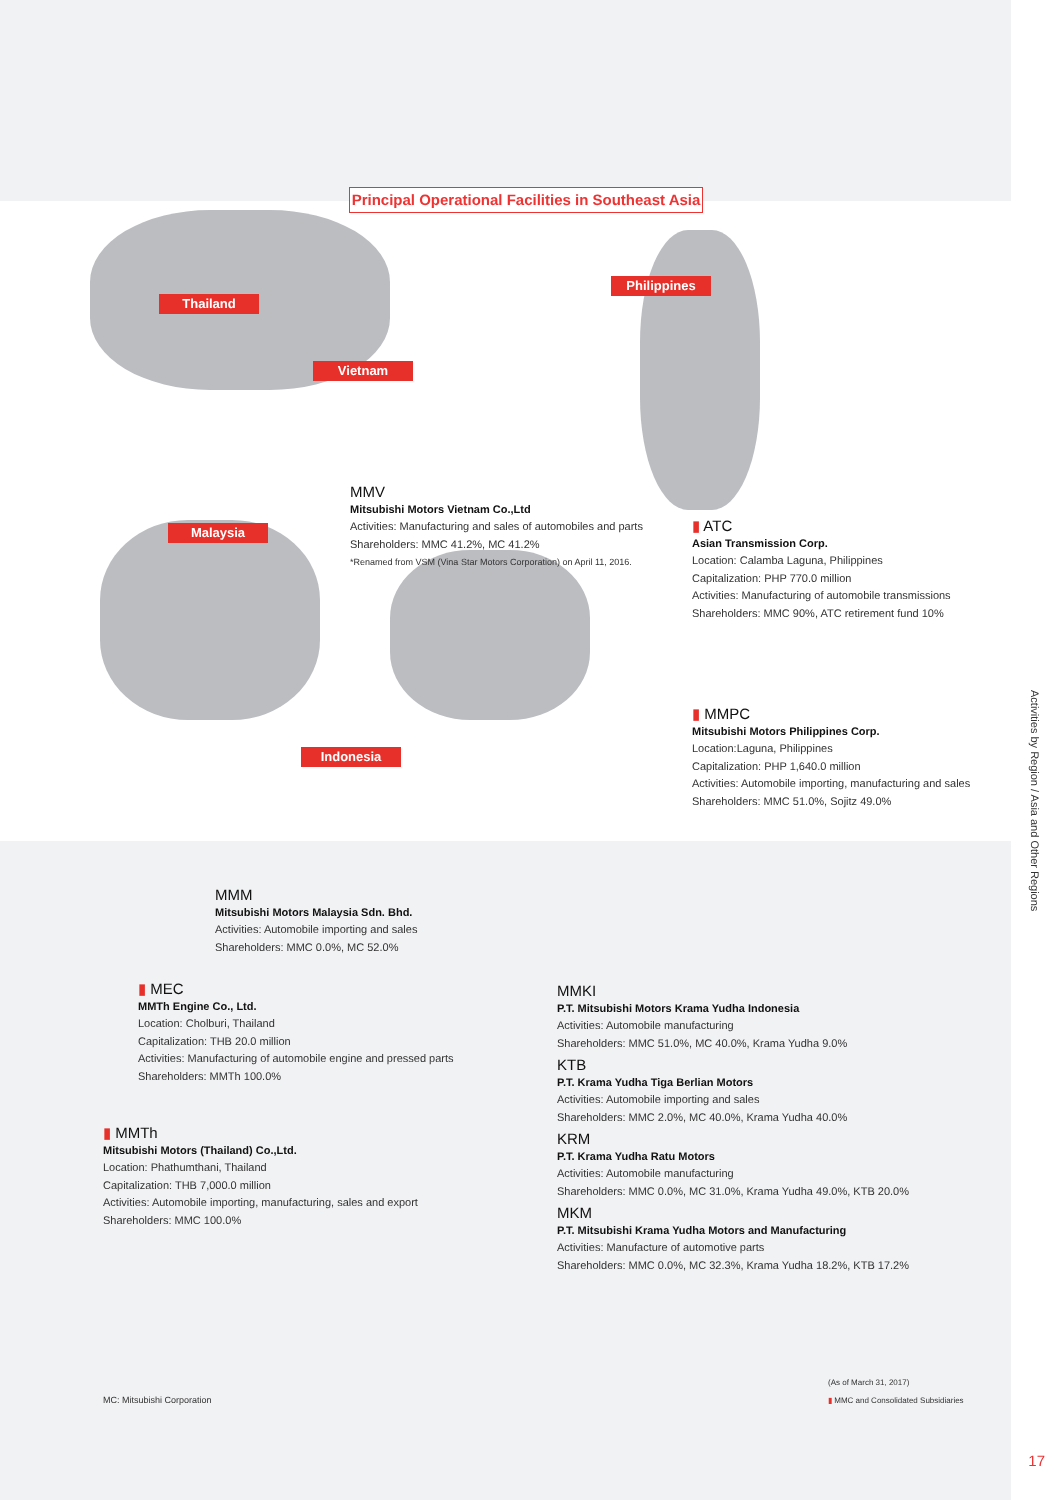Principal Operational Facilities in Southeast Asia
Thailand
Vietnam
Philippines
Malaysia
Indonesia
MMV
Mitsubishi Motors Vietnam Co.,Ltd
Activities: Manufacturing and sales of automobiles and parts
Shareholders: MMC 41.2%, MC 41.2%
*Renamed from VSM (Vina Star Motors Corporation) on April 11, 2016.
▮ ATC
Asian Transmission Corp.
Location: Calamba Laguna, Philippines
Capitalization: PHP 770.0 million
Activities: Manufacturing of automobile transmissions
Shareholders: MMC 90%, ATC retirement fund 10%
▮ MMPC
Mitsubishi Motors Philippines Corp.
Location:Laguna, Philippines
Capitalization: PHP 1,640.0 million
Activities: Automobile importing, manufacturing and sales
Shareholders: MMC 51.0%, Sojitz 49.0%
MMM
Mitsubishi Motors Malaysia Sdn. Bhd.
Activities: Automobile importing and sales
Shareholders: MMC 0.0%, MC 52.0%
▮ MEC
MMTh Engine Co., Ltd.
Location: Cholburi, Thailand
Capitalization: THB 20.0 million
Activities: Manufacturing of automobile engine and pressed parts
Shareholders: MMTh 100.0%
▮ MMTh
Mitsubishi Motors (Thailand) Co.,Ltd.
Location: Phathumthani, Thailand
Capitalization: THB 7,000.0 million
Activities: Automobile importing, manufacturing, sales and export
Shareholders: MMC 100.0%
MMKI
P.T. Mitsubishi Motors Krama Yudha Indonesia
Activities: Automobile manufacturing
Shareholders: MMC 51.0%, MC 40.0%, Krama Yudha 9.0%
KTB
P.T. Krama Yudha Tiga Berlian Motors
Activities: Automobile importing and sales
Shareholders: MMC 2.0%, MC 40.0%, Krama Yudha 40.0%
KRM
P.T. Krama Yudha Ratu Motors
Activities: Automobile manufacturing
Shareholders: MMC 0.0%, MC 31.0%, Krama Yudha 49.0%, KTB 20.0%
MKM
P.T. Mitsubishi Krama Yudha Motors and Manufacturing
Activities: Manufacture of automotive parts
Shareholders: MMC 0.0%, MC 32.3%, Krama Yudha 18.2%, KTB 17.2%
MC: Mitsubishi Corporation
(As of March 31, 2017)
▮ MMC and Consolidated Subsidiaries
Activities by Region / Asia and Other Regions
17